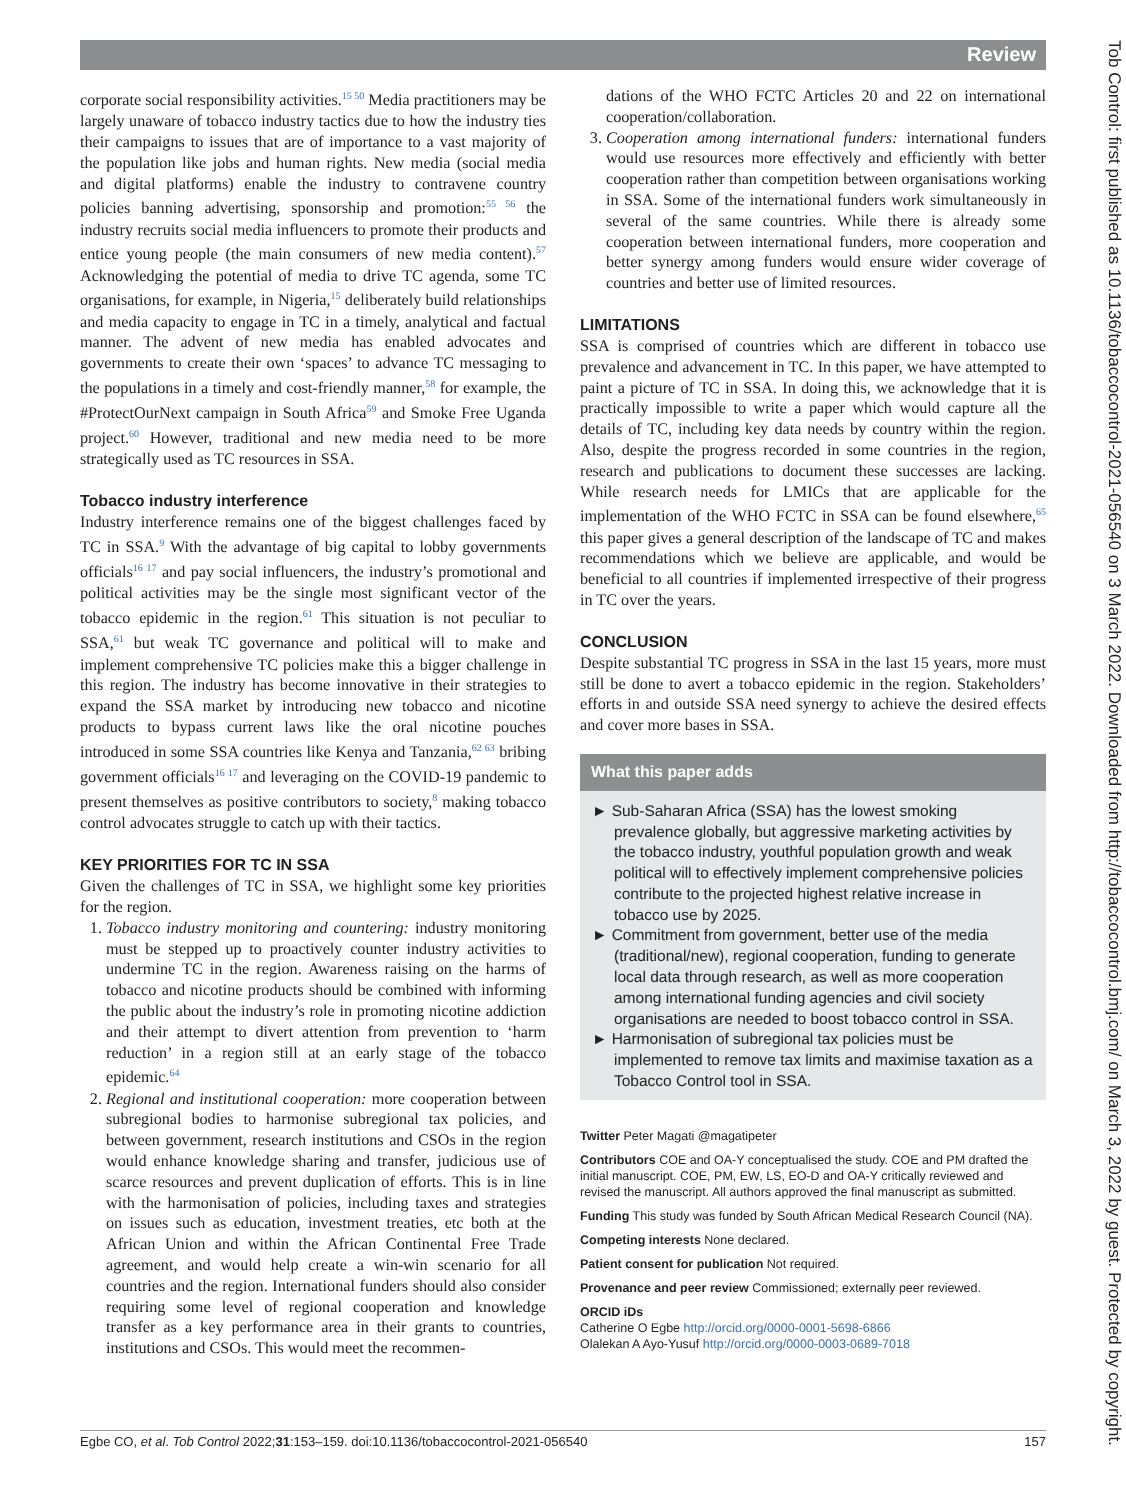Review
Tob Control: first published as 10.1136/tobaccocontrol-2021-056540 on 3 March 2022. Downloaded from http://tobaccocontrol.bmj.com/ on March 3, 2022 by guest. Protected by copyright.
corporate social responsibility activities.<sup>15 50</sup> Media practitioners may be largely unaware of tobacco industry tactics due to how the industry ties their campaigns to issues that are of importance to a vast majority of the population like jobs and human rights. New media (social media and digital platforms) enable the industry to contravene country policies banning advertising, sponsorship and promotion:<sup>55 56</sup> the industry recruits social media influencers to promote their products and entice young people (the main consumers of new media content).<sup>57</sup> Acknowledging the potential of media to drive TC agenda, some TC organisations, for example, in Nigeria,<sup>15</sup> deliberately build relationships and media capacity to engage in TC in a timely, analytical and factual manner. The advent of new media has enabled advocates and governments to create their own ‘spaces’ to advance TC messaging to the populations in a timely and cost-friendly manner,<sup>58</sup> for example, the #ProtectOurNext campaign in South Africa<sup>59</sup> and Smoke Free Uganda project.<sup>60</sup> However, traditional and new media need to be more strategically used as TC resources in SSA.
Tobacco industry interference
Industry interference remains one of the biggest challenges faced by TC in SSA.<sup>9</sup> With the advantage of big capital to lobby governments officials<sup>16 17</sup> and pay social influencers, the industry’s promotional and political activities may be the single most significant vector of the tobacco epidemic in the region.<sup>61</sup> This situation is not peculiar to SSA,<sup>61</sup> but weak TC governance and political will to make and implement comprehensive TC policies make this a bigger challenge in this region. The industry has become innovative in their strategies to expand the SSA market by introducing new tobacco and nicotine products to bypass current laws like the oral nicotine pouches introduced in some SSA countries like Kenya and Tanzania,<sup>62 63</sup> bribing government officials<sup>16 17</sup> and leveraging on the COVID-19 pandemic to present themselves as positive contributors to society,<sup>8</sup> making tobacco control advocates struggle to catch up with their tactics.
KEY PRIORITIES FOR TC IN SSA
Given the challenges of TC in SSA, we highlight some key priorities for the region.
1. Tobacco industry monitoring and countering: industry monitoring must be stepped up to proactively counter industry activities to undermine TC in the region. Awareness raising on the harms of tobacco and nicotine products should be combined with informing the public about the industry’s role in promoting nicotine addiction and their attempt to divert attention from prevention to ‘harm reduction’ in a region still at an early stage of the tobacco epidemic.<sup>64</sup>
2. Regional and institutional cooperation: more cooperation between subregional bodies to harmonise subregional tax policies, and between government, research institutions and CSOs in the region would enhance knowledge sharing and transfer, judicious use of scarce resources and prevent duplication of efforts. This is in line with the harmonisation of policies, including taxes and strategies on issues such as education, investment treaties, etc both at the African Union and within the African Continental Free Trade agreement, and would help create a win-win scenario for all countries and the region. International funders should also consider requiring some level of regional cooperation and knowledge transfer as a key performance area in their grants to countries, institutions and CSOs. This would meet the recommen-
dations of the WHO FCTC Articles 20 and 22 on international cooperation/collaboration.
3. Cooperation among international funders: international funders would use resources more effectively and efficiently with better cooperation rather than competition between organisations working in SSA. Some of the international funders work simultaneously in several of the same countries. While there is already some cooperation between international funders, more cooperation and better synergy among funders would ensure wider coverage of countries and better use of limited resources.
LIMITATIONS
SSA is comprised of countries which are different in tobacco use prevalence and advancement in TC. In this paper, we have attempted to paint a picture of TC in SSA. In doing this, we acknowledge that it is practically impossible to write a paper which would capture all the details of TC, including key data needs by country within the region. Also, despite the progress recorded in some countries in the region, research and publications to document these successes are lacking. While research needs for LMICs that are applicable for the implementation of the WHO FCTC in SSA can be found elsewhere,<sup>65</sup> this paper gives a general description of the landscape of TC and makes recommendations which we believe are applicable, and would be beneficial to all countries if implemented irrespective of their progress in TC over the years.
CONCLUSION
Despite substantial TC progress in SSA in the last 15 years, more must still be done to avert a tobacco epidemic in the region. Stakeholders’ efforts in and outside SSA need synergy to achieve the desired effects and cover more bases in SSA.
What this paper adds
► Sub-Saharan Africa (SSA) has the lowest smoking prevalence globally, but aggressive marketing activities by the tobacco industry, youthful population growth and weak political will to effectively implement comprehensive policies contribute to the projected highest relative increase in tobacco use by 2025.
► Commitment from government, better use of the media (traditional/new), regional cooperation, funding to generate local data through research, as well as more cooperation among international funding agencies and civil society organisations are needed to boost tobacco control in SSA.
► Harmonisation of subregional tax policies must be implemented to remove tax limits and maximise taxation as a Tobacco Control tool in SSA.
Twitter Peter Magati @magatipeter
Contributors COE and OA-Y conceptualised the study. COE and PM drafted the initial manuscript. COE, PM, EW, LS, EO-D and OA-Y critically reviewed and revised the manuscript. All authors approved the final manuscript as submitted.
Funding This study was funded by South African Medical Research Council (NA).
Competing interests None declared.
Patient consent for publication Not required.
Provenance and peer review Commissioned; externally peer reviewed.
ORCID iDs
Catherine O Egbe http://orcid.org/0000-0001-5698-6866
Olalekan A Ayo-Yusuf http://orcid.org/0000-0003-0689-7018
Egbe CO, et al. Tob Control 2022;31:153–159. doi:10.1136/tobaccocontrol-2021-056540 157